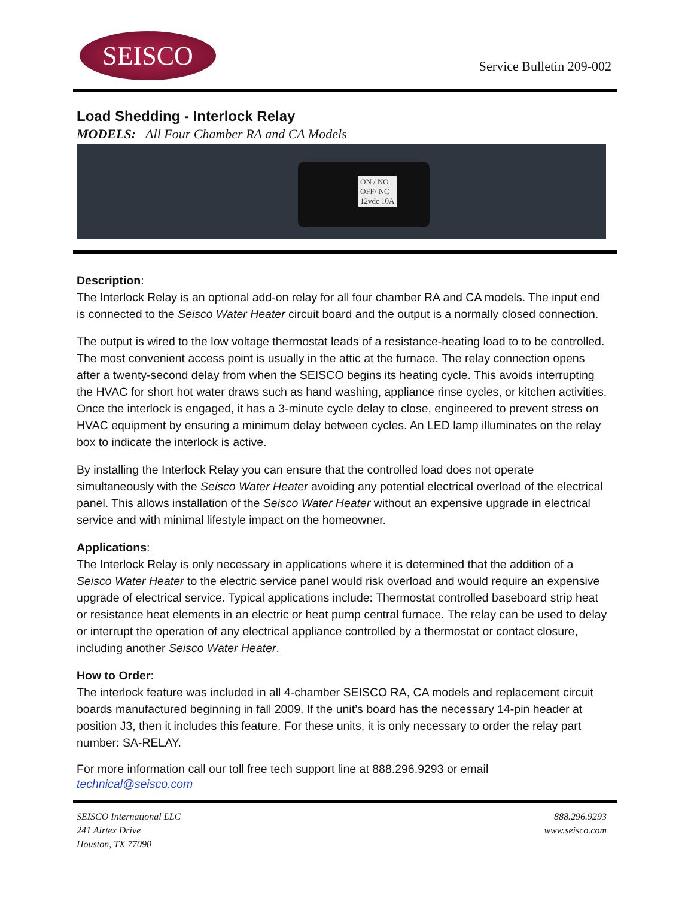SEISCO
Service Bulletin 209-002
Load Shedding - Interlock Relay
MODELS: All Four Chamber RA and CA Models
ON / NO
OFF/ NC
12vdc 10A
Description:
The Interlock Relay is an optional add-on relay for all four chamber RA and CA models. The input end is connected to the Seisco Water Heater circuit board and the output is a normally closed connection.
The output is wired to the low voltage thermostat leads of a resistance-heating load to to be controlled. The most convenient access point is usually in the attic at the furnace. The relay connection opens after a twenty-second delay from when the SEISCO begins its heating cycle. This avoids interrupting the HVAC for short hot water draws such as hand washing, appliance rinse cycles, or kitchen activities. Once the interlock is engaged, it has a 3-minute cycle delay to close, engineered to prevent stress on HVAC equipment by ensuring a minimum delay between cycles. An LED lamp illuminates on the relay box to indicate the interlock is active.
By installing the Interlock Relay you can ensure that the controlled load does not operate simultaneously with the Seisco Water Heater avoiding any potential electrical overload of the electrical panel. This allows installation of the Seisco Water Heater without an expensive upgrade in electrical service and with minimal lifestyle impact on the homeowner.
Applications:
The Interlock Relay is only necessary in applications where it is determined that the addition of a Seisco Water Heater to the electric service panel would risk overload and would require an expensive upgrade of electrical service. Typical applications include: Thermostat controlled baseboard strip heat or resistance heat elements in an electric or heat pump central furnace. The relay can be used to delay or interrupt the operation of any electrical appliance controlled by a thermostat or contact closure, including another Seisco Water Heater.
How to Order:
The interlock feature was included in all 4-chamber SEISCO RA, CA models and replacement circuit boards manufactured beginning in fall 2009. If the unit’s board has the necessary 14-pin header at position J3, then it includes this feature. For these units, it is only necessary to order the relay part number: SA-RELAY.
For more information call our toll free tech support line at 888.296.9293 or email
technical@seisco.com
SEISCO International LLC
241 Airtex Drive
Houston, TX 77090
888.296.9293
www.seisco.com